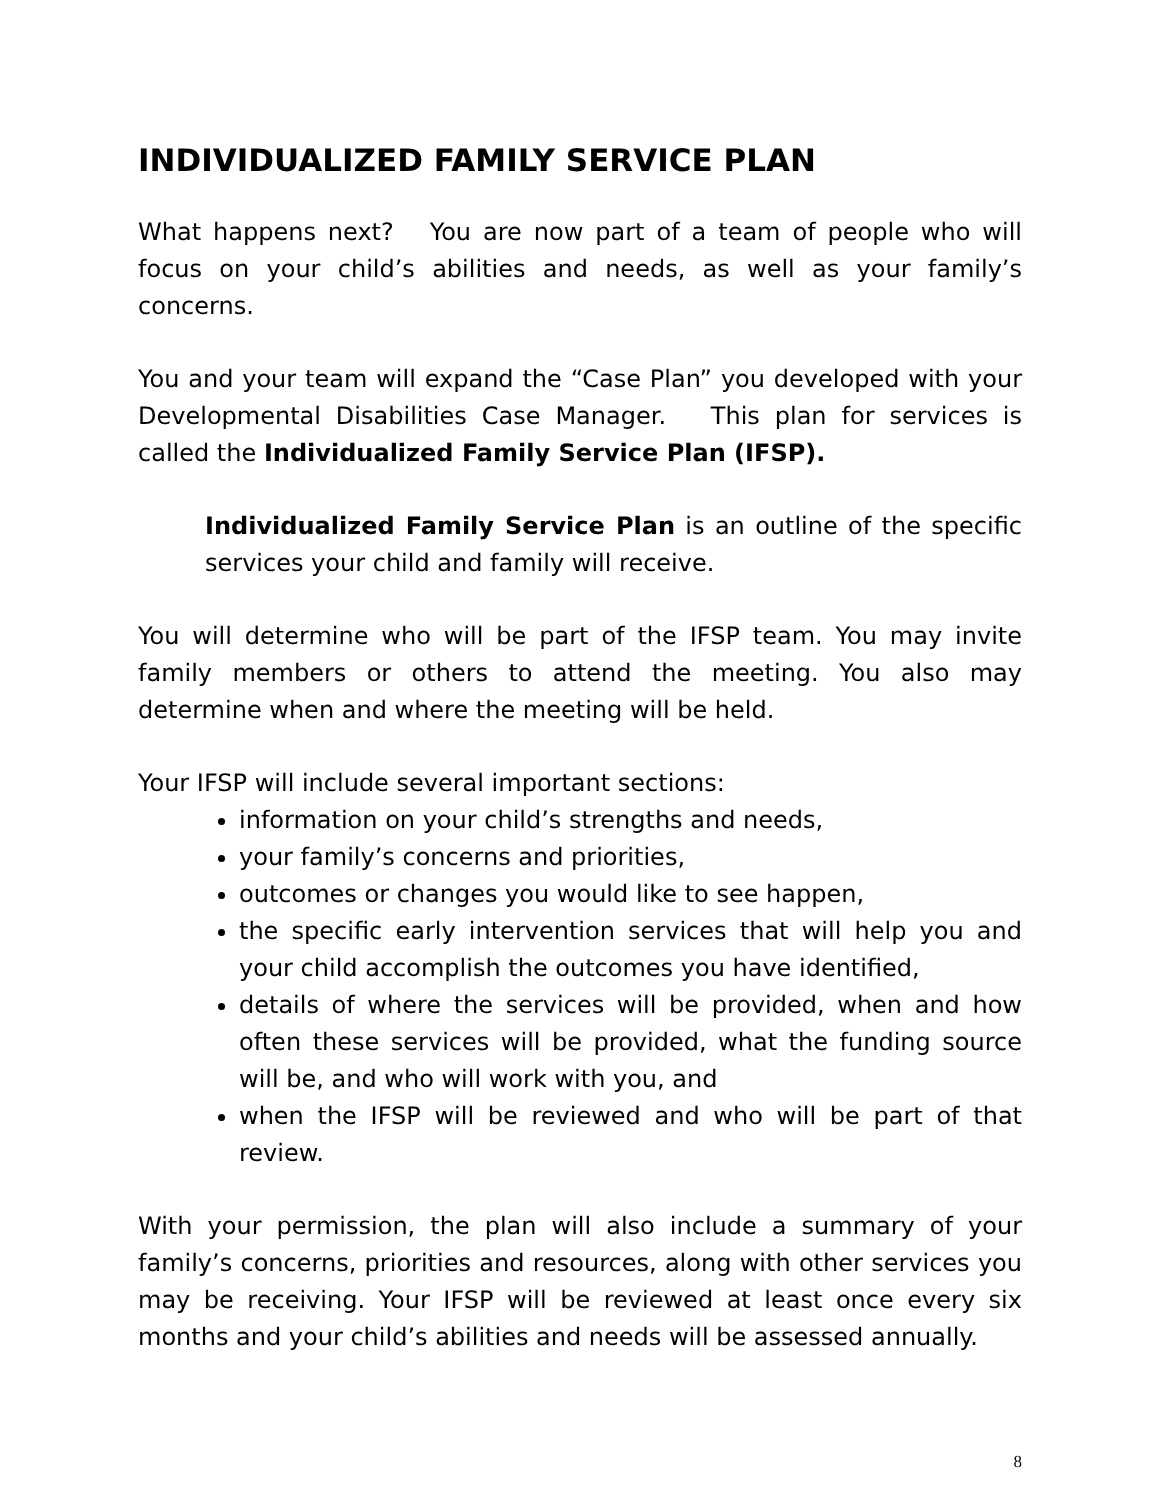INDIVIDUALIZED FAMILY SERVICE PLAN
What happens next? You are now part of a team of people who will focus on your child’s abilities and needs, as well as your family’s concerns.
You and your team will expand the “Case Plan” you developed with your Developmental Disabilities Case Manager. This plan for services is called the Individualized Family Service Plan (IFSP).
Individualized Family Service Plan is an outline of the specific services your child and family will receive.
You will determine who will be part of the IFSP team. You may invite family members or others to attend the meeting. You also may determine when and where the meeting will be held.
Your IFSP will include several important sections:
information on your child’s strengths and needs,
your family’s concerns and priorities,
outcomes or changes you would like to see happen,
the specific early intervention services that will help you and your child accomplish the outcomes you have identified,
details of where the services will be provided, when and how often these services will be provided, what the funding source will be, and who will work with you, and
when the IFSP will be reviewed and who will be part of that review.
With your permission, the plan will also include a summary of your family’s concerns, priorities and resources, along with other services you may be receiving. Your IFSP will be reviewed at least once every six months and your child’s abilities and needs will be assessed annually.
8